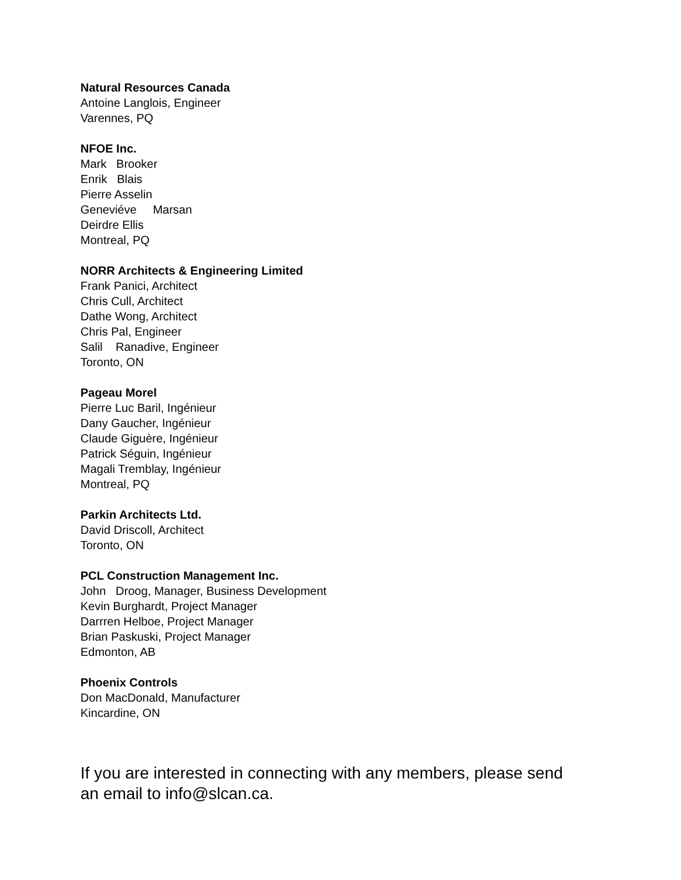Natural Resources Canada
Antoine Langlois, Engineer
Varennes, PQ
NFOE Inc.
Mark Brooker
Enrik Blais
Pierre Asselin
Geneviéve Marsan
Deirdre Ellis
Montreal, PQ
NORR Architects & Engineering Limited
Frank Panici, Architect
Chris Cull, Architect
Dathe Wong, Architect
Chris Pal, Engineer
Salil Ranadive, Engineer
Toronto, ON
Pageau Morel
Pierre Luc Baril, Ingénieur
Dany Gaucher, Ingénieur
Claude Giguère, Ingénieur
Patrick Séguin, Ingénieur
Magali Tremblay, Ingénieur
Montreal, PQ
Parkin Architects Ltd.
David Driscoll, Architect
Toronto, ON
PCL Construction Management Inc.
John Droog, Manager, Business Development
Kevin Burghardt, Project Manager
Darrren Helboe, Project Manager
Brian Paskuski, Project Manager
Edmonton, AB
Phoenix Controls
Don MacDonald, Manufacturer
Kincardine, ON
If you are interested in connecting with any members, please send an email to info@slcan.ca.